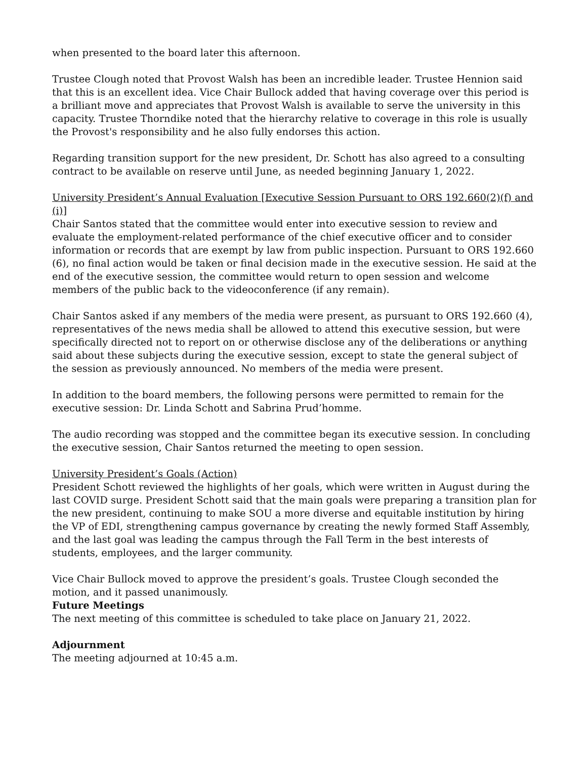when presented to the board later this afternoon.
Trustee Clough noted that Provost Walsh has been an incredible leader. Trustee Hennion said that this is an excellent idea. Vice Chair Bullock added that having coverage over this period is a brilliant move and appreciates that Provost Walsh is available to serve the university in this capacity. Trustee Thorndike noted that the hierarchy relative to coverage in this role is usually the Provost's responsibility and he also fully endorses this action.
Regarding transition support for the new president, Dr. Schott has also agreed to a consulting contract to be available on reserve until June, as needed beginning January 1, 2022.
University President’s Annual Evaluation [Executive Session Pursuant to ORS 192.660(2)(f) and (i)]
Chair Santos stated that the committee would enter into executive session to review and evaluate the employment-related performance of the chief executive officer and to consider information or records that are exempt by law from public inspection. Pursuant to ORS 192.660 (6), no final action would be taken or final decision made in the executive session. He said at the end of the executive session, the committee would return to open session and welcome members of the public back to the videoconference (if any remain).
Chair Santos asked if any members of the media were present, as pursuant to ORS 192.660 (4), representatives of the news media shall be allowed to attend this executive session, but were specifically directed not to report on or otherwise disclose any of the deliberations or anything said about these subjects during the executive session, except to state the general subject of the session as previously announced. No members of the media were present.
In addition to the board members, the following persons were permitted to remain for the executive session: Dr. Linda Schott and Sabrina Prud’homme.
The audio recording was stopped and the committee began its executive session. In concluding the executive session, Chair Santos returned the meeting to open session.
University President’s Goals (Action)
President Schott reviewed the highlights of her goals, which were written in August during the last COVID surge. President Schott said that the main goals were preparing a transition plan for the new president, continuing to make SOU a more diverse and equitable institution by hiring the VP of EDI, strengthening campus governance by creating the newly formed Staff Assembly, and the last goal was leading the campus through the Fall Term in the best interests of students, employees, and the larger community.
Vice Chair Bullock moved to approve the president’s goals. Trustee Clough seconded the motion, and it passed unanimously.
Future Meetings
The next meeting of this committee is scheduled to take place on January 21, 2022.
Adjournment
The meeting adjourned at 10:45 a.m.